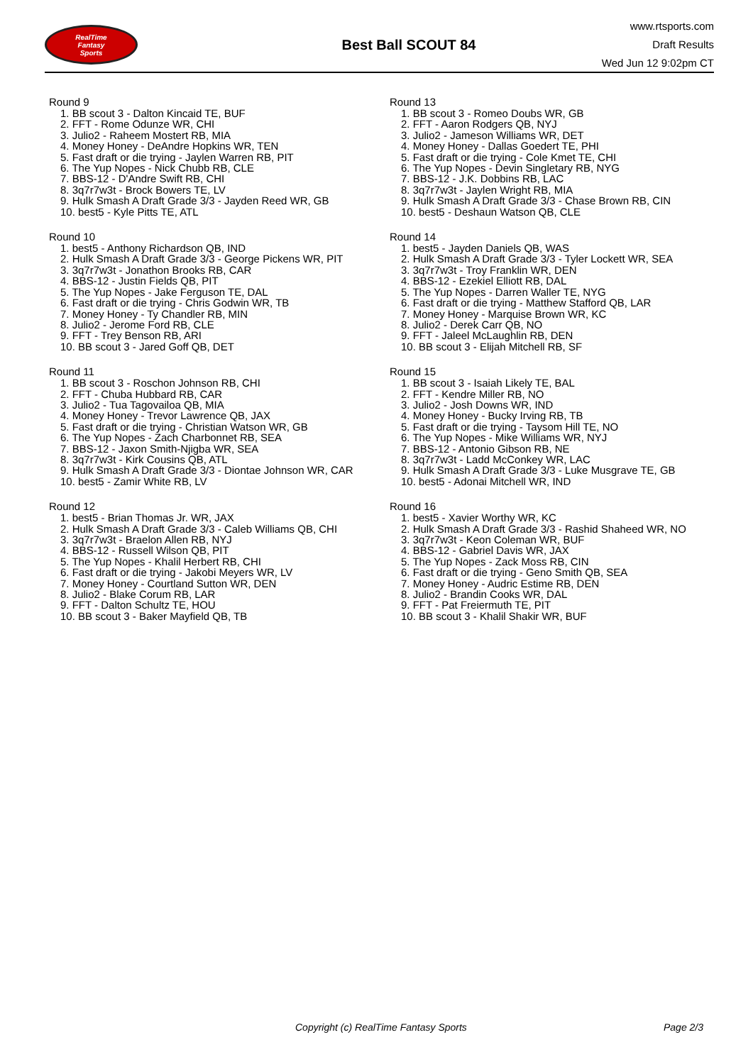RealTime
Fantasy
Sports
Best Ball SCOUT 84
www.rtsports.com
Draft Results
Wed Jun 12 9:02pm CT
Round 9
1. BB scout 3 - Dalton Kincaid TE, BUF
2. FFT - Rome Odunze WR, CHI
3. Julio2 - Raheem Mostert RB, MIA
4. Money Honey - DeAndre Hopkins WR, TEN
5. Fast draft or die trying - Jaylen Warren RB, PIT
6. The Yup Nopes - Nick Chubb RB, CLE
7. BBS-12 - D'Andre Swift RB, CHI
8. 3q7r7w3t - Brock Bowers TE, LV
9. Hulk Smash A Draft Grade 3/3 - Jayden Reed WR, GB
10. best5 - Kyle Pitts TE, ATL
Round 10
1. best5 - Anthony Richardson QB, IND
2. Hulk Smash A Draft Grade 3/3 - George Pickens WR, PIT
3. 3q7r7w3t - Jonathon Brooks RB, CAR
4. BBS-12 - Justin Fields QB, PIT
5. The Yup Nopes - Jake Ferguson TE, DAL
6. Fast draft or die trying - Chris Godwin WR, TB
7. Money Honey - Ty Chandler RB, MIN
8. Julio2 - Jerome Ford RB, CLE
9. FFT - Trey Benson RB, ARI
10. BB scout 3 - Jared Goff QB, DET
Round 11
1. BB scout 3 - Roschon Johnson RB, CHI
2. FFT - Chuba Hubbard RB, CAR
3. Julio2 - Tua Tagovailoa QB, MIA
4. Money Honey - Trevor Lawrence QB, JAX
5. Fast draft or die trying - Christian Watson WR, GB
6. The Yup Nopes - Zach Charbonnet RB, SEA
7. BBS-12 - Jaxon Smith-Njigba WR, SEA
8. 3q7r7w3t - Kirk Cousins QB, ATL
9. Hulk Smash A Draft Grade 3/3 - Diontae Johnson WR, CAR
10. best5 - Zamir White RB, LV
Round 12
1. best5 - Brian Thomas Jr. WR, JAX
2. Hulk Smash A Draft Grade 3/3 - Caleb Williams QB, CHI
3. 3q7r7w3t - Braelon Allen RB, NYJ
4. BBS-12 - Russell Wilson QB, PIT
5. The Yup Nopes - Khalil Herbert RB, CHI
6. Fast draft or die trying - Jakobi Meyers WR, LV
7. Money Honey - Courtland Sutton WR, DEN
8. Julio2 - Blake Corum RB, LAR
9. FFT - Dalton Schultz TE, HOU
10. BB scout 3 - Baker Mayfield QB, TB
Round 13
1. BB scout 3 - Romeo Doubs WR, GB
2. FFT - Aaron Rodgers QB, NYJ
3. Julio2 - Jameson Williams WR, DET
4. Money Honey - Dallas Goedert TE, PHI
5. Fast draft or die trying - Cole Kmet TE, CHI
6. The Yup Nopes - Devin Singletary RB, NYG
7. BBS-12 - J.K. Dobbins RB, LAC
8. 3q7r7w3t - Jaylen Wright RB, MIA
9. Hulk Smash A Draft Grade 3/3 - Chase Brown RB, CIN
10. best5 - Deshaun Watson QB, CLE
Round 14
1. best5 - Jayden Daniels QB, WAS
2. Hulk Smash A Draft Grade 3/3 - Tyler Lockett WR, SEA
3. 3q7r7w3t - Troy Franklin WR, DEN
4. BBS-12 - Ezekiel Elliott RB, DAL
5. The Yup Nopes - Darren Waller TE, NYG
6. Fast draft or die trying - Matthew Stafford QB, LAR
7. Money Honey - Marquise Brown WR, KC
8. Julio2 - Derek Carr QB, NO
9. FFT - Jaleel McLaughlin RB, DEN
10. BB scout 3 - Elijah Mitchell RB, SF
Round 15
1. BB scout 3 - Isaiah Likely TE, BAL
2. FFT - Kendre Miller RB, NO
3. Julio2 - Josh Downs WR, IND
4. Money Honey - Bucky Irving RB, TB
5. Fast draft or die trying - Taysom Hill TE, NO
6. The Yup Nopes - Mike Williams WR, NYJ
7. BBS-12 - Antonio Gibson RB, NE
8. 3q7r7w3t - Ladd McConkey WR, LAC
9. Hulk Smash A Draft Grade 3/3 - Luke Musgrave TE, GB
10. best5 - Adonai Mitchell WR, IND
Round 16
1. best5 - Xavier Worthy WR, KC
2. Hulk Smash A Draft Grade 3/3 - Rashid Shaheed WR, NO
3. 3q7r7w3t - Keon Coleman WR, BUF
4. BBS-12 - Gabriel Davis WR, JAX
5. The Yup Nopes - Zack Moss RB, CIN
6. Fast draft or die trying - Geno Smith QB, SEA
7. Money Honey - Audric Estime RB, DEN
8. Julio2 - Brandin Cooks WR, DAL
9. FFT - Pat Freiermuth TE, PIT
10. BB scout 3 - Khalil Shakir WR, BUF
Copyright (c) RealTime Fantasy Sports Page 2/3